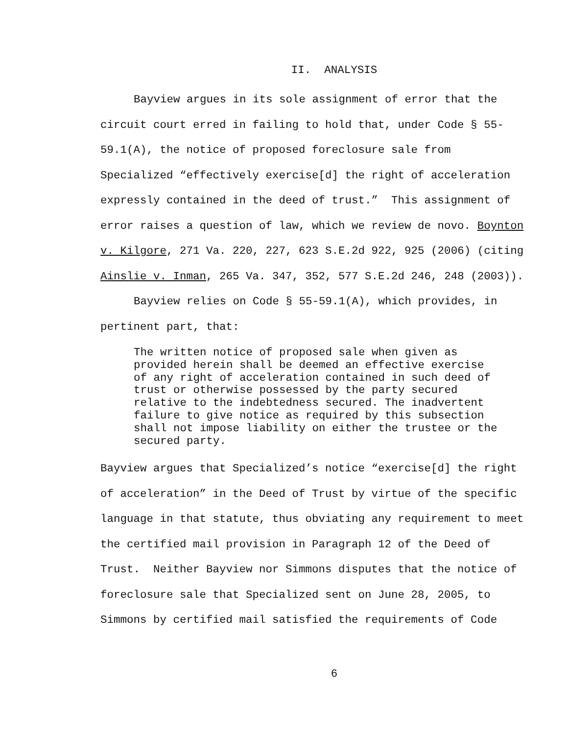II. ANALYSIS
Bayview argues in its sole assignment of error that the circuit court erred in failing to hold that, under Code § 55-59.1(A), the notice of proposed foreclosure sale from Specialized “effectively exercise[d] the right of acceleration expressly contained in the deed of trust.” This assignment of error raises a question of law, which we review de novo. Boynton v. Kilgore, 271 Va. 220, 227, 623 S.E.2d 922, 925 (2006) (citing Ainslie v. Inman, 265 Va. 347, 352, 577 S.E.2d 246, 248 (2003)).
Bayview relies on Code § 55-59.1(A), which provides, in pertinent part, that:
The written notice of proposed sale when given as provided herein shall be deemed an effective exercise of any right of acceleration contained in such deed of trust or otherwise possessed by the party secured relative to the indebtedness secured. The inadvertent failure to give notice as required by this subsection shall not impose liability on either the trustee or the secured party.
Bayview argues that Specialized’s notice “exercise[d] the right of acceleration” in the Deed of Trust by virtue of the specific language in that statute, thus obviating any requirement to meet the certified mail provision in Paragraph 12 of the Deed of Trust. Neither Bayview nor Simmons disputes that the notice of foreclosure sale that Specialized sent on June 28, 2005, to Simmons by certified mail satisfied the requirements of Code
6